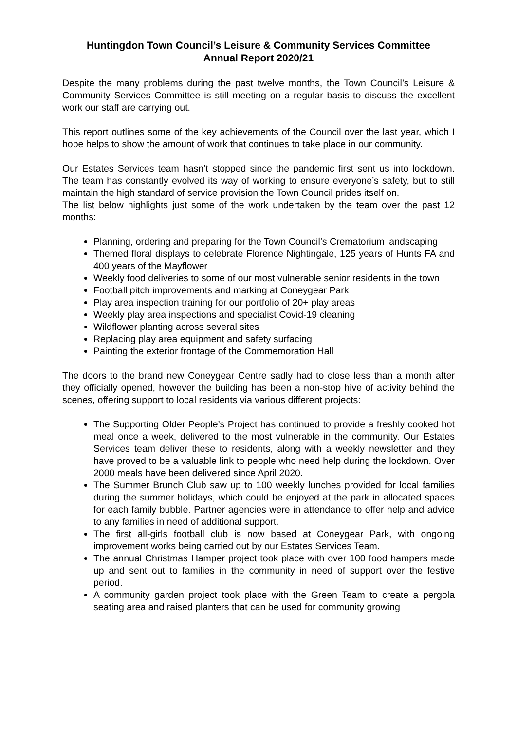Huntingdon Town Council’s Leisure & Community Services Committee
Annual Report 2020/21
Despite the many problems during the past twelve months, the Town Council’s Leisure & Community Services Committee is still meeting on a regular basis to discuss the excellent work our staff are carrying out.
This report outlines some of the key achievements of the Council over the last year, which I hope helps to show the amount of work that continues to take place in our community.
Our Estates Services team hasn’t stopped since the pandemic first sent us into lockdown. The team has constantly evolved its way of working to ensure everyone’s safety, but to still maintain the high standard of service provision the Town Council prides itself on.
The list below highlights just some of the work undertaken by the team over the past 12 months:
Planning, ordering and preparing for the Town Council’s Crematorium landscaping
Themed floral displays to celebrate Florence Nightingale, 125 years of Hunts FA and 400 years of the Mayflower
Weekly food deliveries to some of our most vulnerable senior residents in the town
Football pitch improvements and marking at Coneygear Park
Play area inspection training for our portfolio of 20+ play areas
Weekly play area inspections and specialist Covid-19 cleaning
Wildflower planting across several sites
Replacing play area equipment and safety surfacing
Painting the exterior frontage of the Commemoration Hall
The doors to the brand new Coneygear Centre sadly had to close less than a month after they officially opened, however the building has been a non-stop hive of activity behind the scenes, offering support to local residents via various different projects:
The Supporting Older People’s Project has continued to provide a freshly cooked hot meal once a week, delivered to the most vulnerable in the community. Our Estates Services team deliver these to residents, along with a weekly newsletter and they have proved to be a valuable link to people who need help during the lockdown. Over 2000 meals have been delivered since April 2020.
The Summer Brunch Club saw up to 100 weekly lunches provided for local families during the summer holidays, which could be enjoyed at the park in allocated spaces for each family bubble. Partner agencies were in attendance to offer help and advice to any families in need of additional support.
The first all-girls football club is now based at Coneygear Park, with ongoing improvement works being carried out by our Estates Services Team.
The annual Christmas Hamper project took place with over 100 food hampers made up and sent out to families in the community in need of support over the festive period.
A community garden project took place with the Green Team to create a pergola seating area and raised planters that can be used for community growing